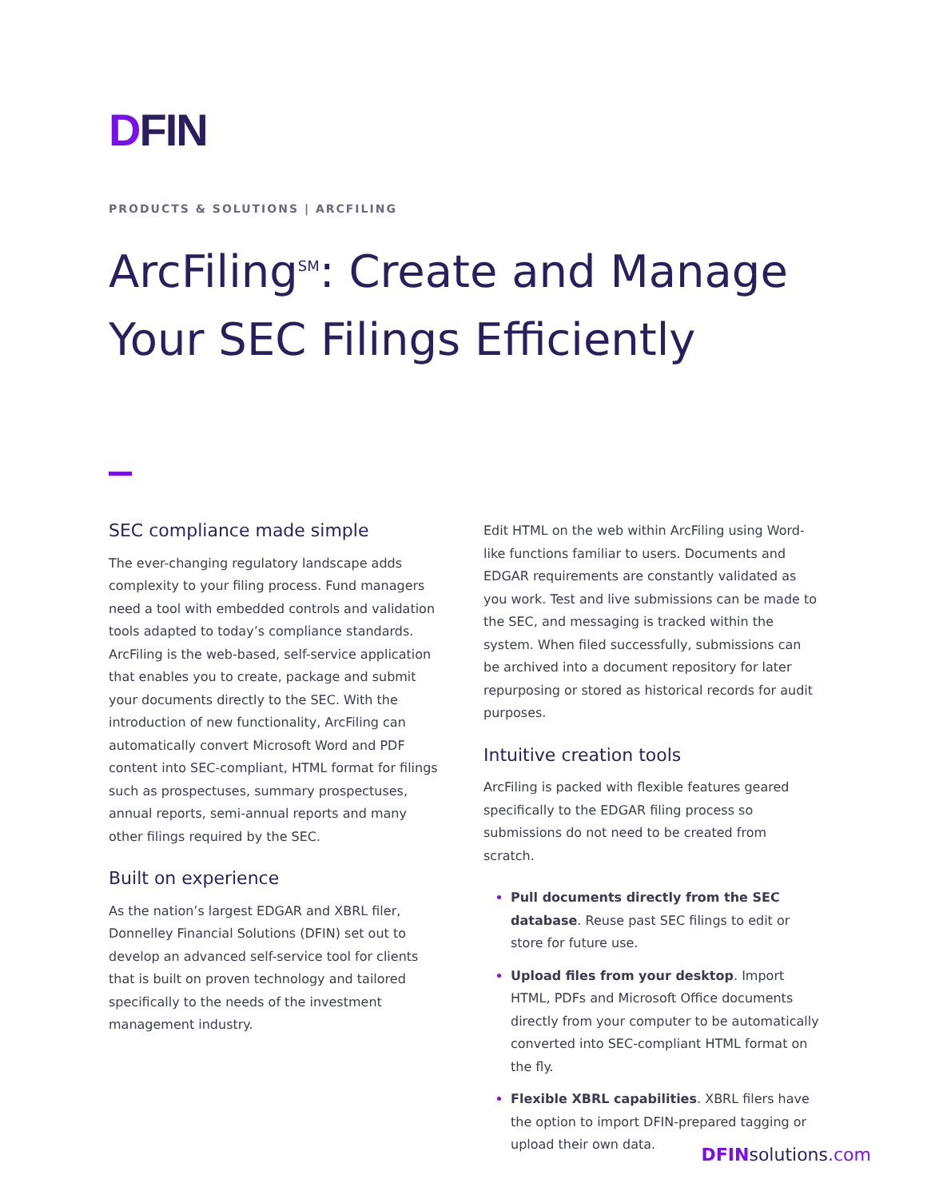DFIN
PRODUCTS & SOLUTIONS | ARCFILING
ArcFiling<sup>SM</sup>: Create and Manage Your SEC Filings Efficiently
SEC compliance made simple
The ever-changing regulatory landscape adds complexity to your filing process. Fund managers need a tool with embedded controls and validation tools adapted to today’s compliance standards. ArcFiling is the web-based, self-service application that enables you to create, package and submit your documents directly to the SEC. With the introduction of new functionality, ArcFiling can automatically convert Microsoft Word and PDF content into SEC-compliant, HTML format for filings such as prospectuses, summary prospectuses, annual reports, semi-annual reports and many other filings required by the SEC.
Built on experience
As the nation’s largest EDGAR and XBRL filer, Donnelley Financial Solutions (DFIN) set out to develop an advanced self-service tool for clients that is built on proven technology and tailored specifically to the needs of the investment management industry.
Edit HTML on the web within ArcFiling using Word-like functions familiar to users. Documents and EDGAR requirements are constantly validated as you work. Test and live submissions can be made to the SEC, and messaging is tracked within the system. When filed successfully, submissions can be archived into a document repository for later repurposing or stored as historical records for audit purposes.
Intuitive creation tools
ArcFiling is packed with flexible features geared specifically to the EDGAR filing process so submissions do not need to be created from scratch.
Pull documents directly from the SEC database. Reuse past SEC filings to edit or store for future use.
Upload files from your desktop. Import HTML, PDFs and Microsoft Office documents directly from your computer to be automatically converted into SEC-compliant HTML format on the fly.
Flexible XBRL capabilities. XBRL filers have the option to import DFIN-prepared tagging or upload their own data.
DFIN solutions.com